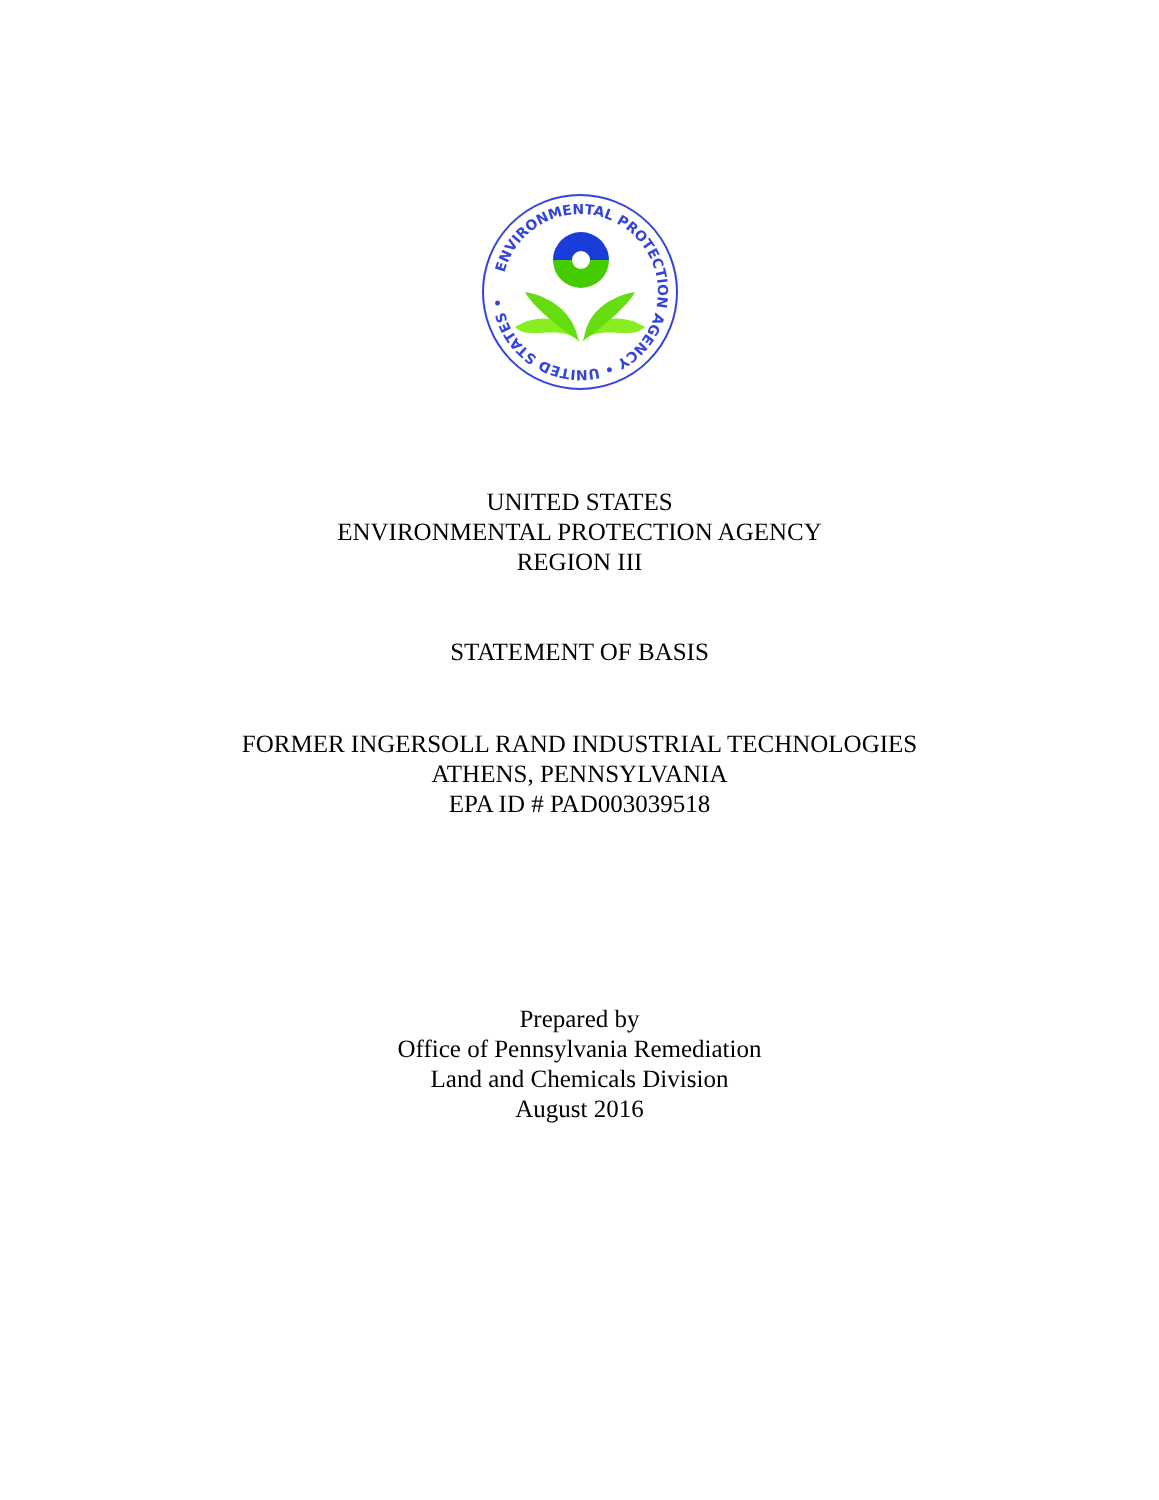ENVIRONMENTAL PROTECTION AGENCY • UNITED STATES •
UNITED STATES
ENVIRONMENTAL PROTECTION AGENCY
REGION III
STATEMENT OF BASIS
FORMER INGERSOLL RAND INDUSTRIAL TECHNOLOGIES
ATHENS, PENNSYLVANIA
EPA ID # PAD003039518
Prepared by
Office of Pennsylvania Remediation
Land and Chemicals Division
August 2016